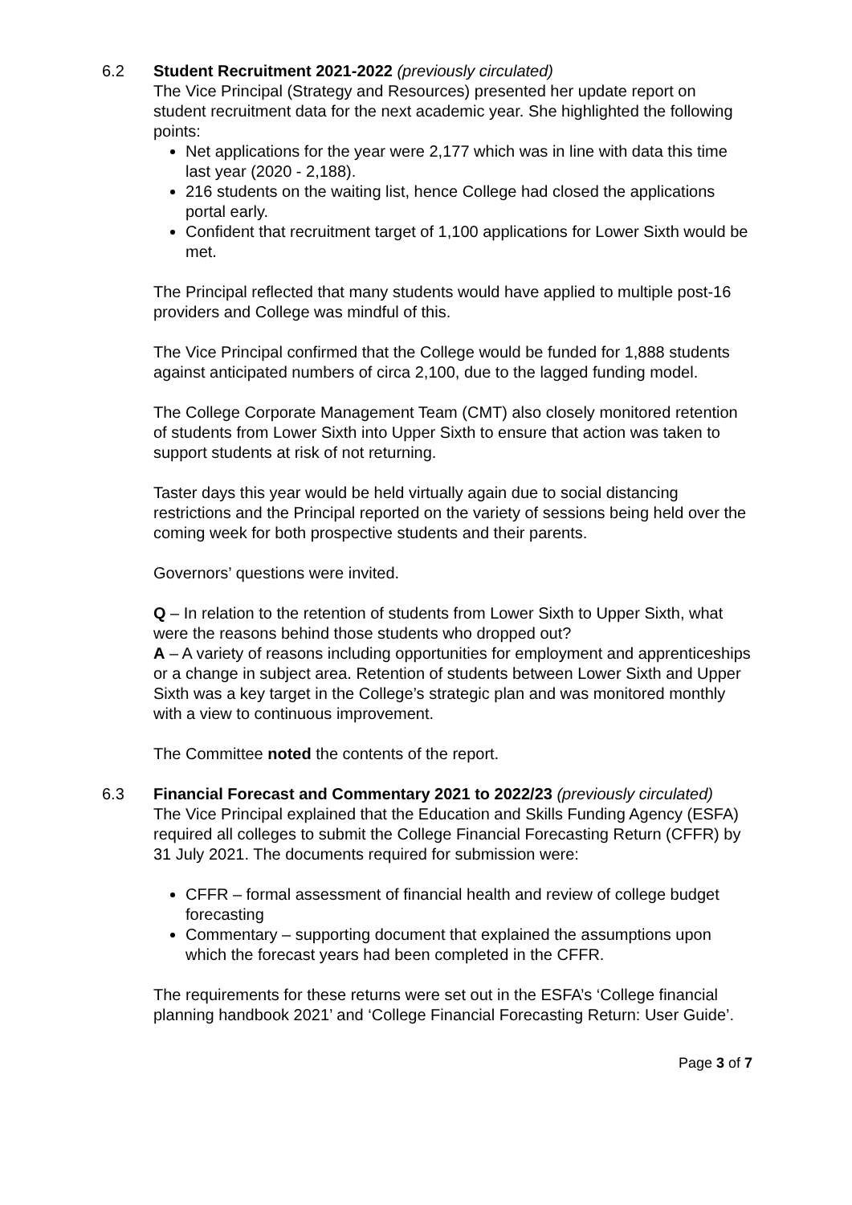6.2 Student Recruitment 2021-2022 (previously circulated)
The Vice Principal (Strategy and Resources) presented her update report on student recruitment data for the next academic year. She highlighted the following points:
Net applications for the year were 2,177 which was in line with data this time last year (2020 - 2,188).
216 students on the waiting list, hence College had closed the applications portal early.
Confident that recruitment target of 1,100 applications for Lower Sixth would be met.
The Principal reflected that many students would have applied to multiple post-16 providers and College was mindful of this.
The Vice Principal confirmed that the College would be funded for 1,888 students against anticipated numbers of circa 2,100, due to the lagged funding model.
The College Corporate Management Team (CMT) also closely monitored retention of students from Lower Sixth into Upper Sixth to ensure that action was taken to support students at risk of not returning.
Taster days this year would be held virtually again due to social distancing restrictions and the Principal reported on the variety of sessions being held over the coming week for both prospective students and their parents.
Governors’ questions were invited.
Q – In relation to the retention of students from Lower Sixth to Upper Sixth, what were the reasons behind those students who dropped out?
A – A variety of reasons including opportunities for employment and apprenticeships or a change in subject area. Retention of students between Lower Sixth and Upper Sixth was a key target in the College’s strategic plan and was monitored monthly with a view to continuous improvement.
The Committee noted the contents of the report.
6.3 Financial Forecast and Commentary 2021 to 2022/23 (previously circulated)
The Vice Principal explained that the Education and Skills Funding Agency (ESFA) required all colleges to submit the College Financial Forecasting Return (CFFR) by 31 July 2021. The documents required for submission were:
CFFR – formal assessment of financial health and review of college budget forecasting
Commentary – supporting document that explained the assumptions upon which the forecast years had been completed in the CFFR.
The requirements for these returns were set out in the ESFA’s ‘College financial planning handbook 2021’ and ‘College Financial Forecasting Return: User Guide’.
Page 3 of 7